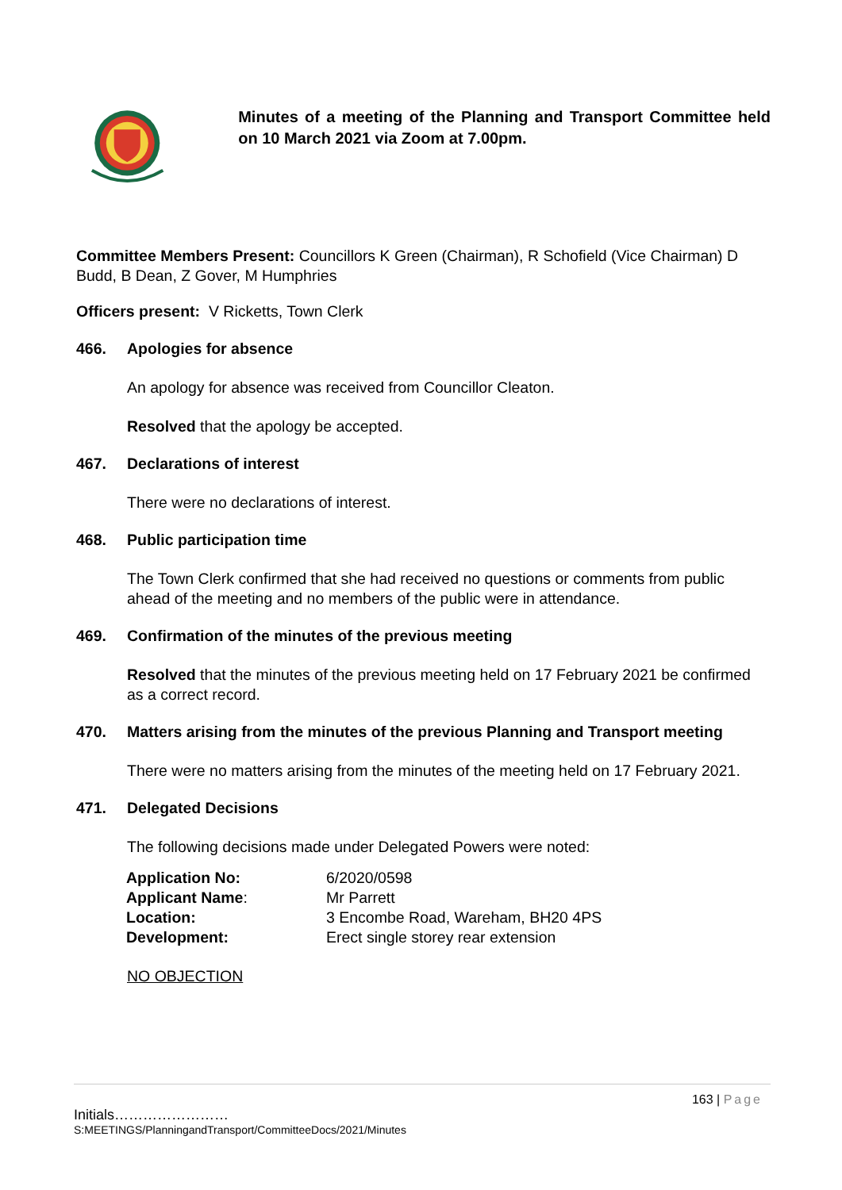Minutes of a meeting of the Planning and Transport Committee held on 10 March 2021 via Zoom at 7.00pm.
Committee Members Present: Councillors K Green (Chairman), R Schofield (Vice Chairman) D Budd, B Dean, Z Gover, M Humphries
Officers present: V Ricketts, Town Clerk
466. Apologies for absence
An apology for absence was received from Councillor Cleaton.
Resolved that the apology be accepted.
467. Declarations of interest
There were no declarations of interest.
468. Public participation time
The Town Clerk confirmed that she had received no questions or comments from public ahead of the meeting and no members of the public were in attendance.
469. Confirmation of the minutes of the previous meeting
Resolved that the minutes of the previous meeting held on 17 February 2021 be confirmed as a correct record.
470. Matters arising from the minutes of the previous Planning and Transport meeting
There were no matters arising from the minutes of the meeting held on 17 February 2021.
471. Delegated Decisions
The following decisions made under Delegated Powers were noted:
| Application No: | 6/2020/0598 |
| Applicant Name : | Mr Parrett |
| Location: | 3 Encombe Road, Wareham, BH20 4PS |
| Development: | Erect single storey rear extension |
NO OBJECTION
163 | Page
Initials……………………
S:MEETINGS/PlanningandTransport/CommitteeDocs/2021/Minutes